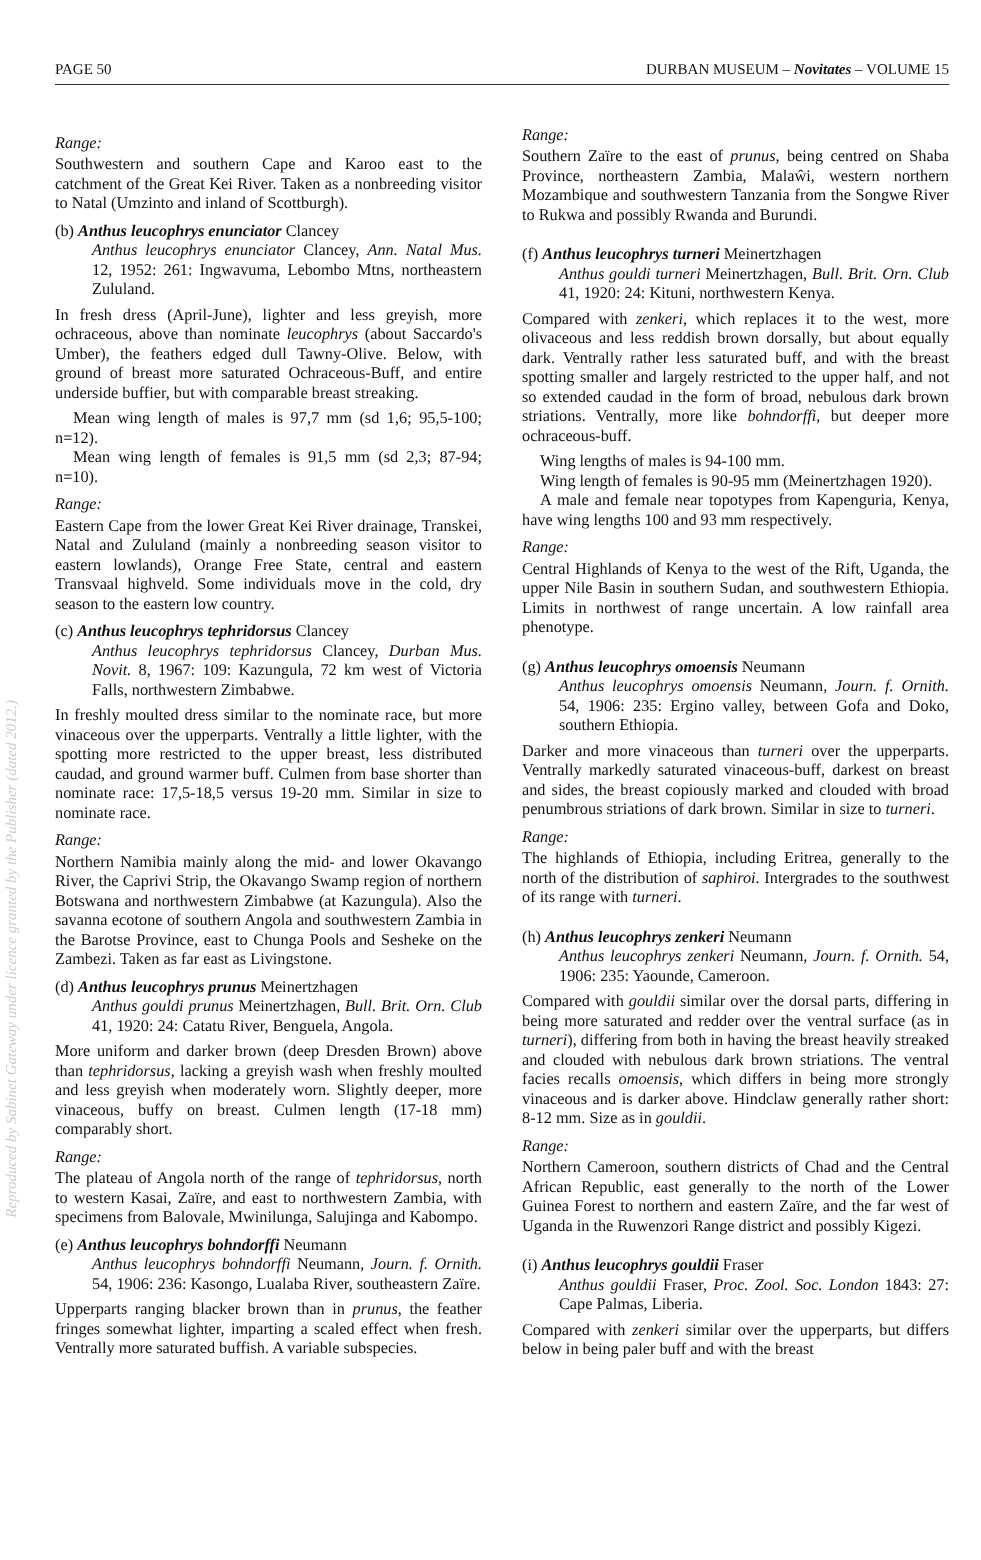Reproduced by Sabinet Gateway under licence granted by the Publisher (dated 2012.)
PAGE 50 DURBAN MUSEUM – Novitates – VOLUME 15
Range:
Southwestern and southern Cape and Karoo east to the catchment of the Great Kei River. Taken as a nonbreeding visitor to Natal (Umzinto and inland of Scottburgh).
(b) Anthus leucophrys enunciator Clancey
Anthus leucophrys enunciator Clancey, Ann. Natal Mus. 12, 1952: 261: Ingwavuma, Lebombo Mtns, northeastern Zululand.
In fresh dress (April-June), lighter and less greyish, more ochraceous, above than nominate leucophrys (about Saccardo's Umber), the feathers edged dull Tawny-Olive. Below, with ground of breast more saturated Ochraceous-Buff, and entire underside buffier, but with comparable breast streaking.
Mean wing length of males is 97,7 mm (sd 1,6; 95,5-100; n=12).
Mean wing length of females is 91,5 mm (sd 2,3; 87-94; n=10).
Range:
Eastern Cape from the lower Great Kei River drainage, Transkei, Natal and Zululand (mainly a nonbreeding season visitor to eastern lowlands), Orange Free State, central and eastern Transvaal highveld. Some individuals move in the cold, dry season to the eastern low country.
(c) Anthus leucophrys tephridorsus Clancey
Anthus leucophrys tephridorsus Clancey, Durban Mus. Novit. 8, 1967: 109: Kazungula, 72 km west of Victoria Falls, northwestern Zimbabwe.
In freshly moulted dress similar to the nominate race, but more vinaceous over the upperparts. Ventrally a little lighter, with the spotting more restricted to the upper breast, less distributed caudad, and ground warmer buff. Culmen from base shorter than nominate race: 17,5-18,5 versus 19-20 mm. Similar in size to nominate race.
Range:
Northern Namibia mainly along the mid- and lower Okavango River, the Caprivi Strip, the Okavango Swamp region of northern Botswana and northwestern Zimbabwe (at Kazungula). Also the savanna ecotone of southern Angola and southwestern Zambia in the Barotse Province, east to Chunga Pools and Sesheke on the Zambezi. Taken as far east as Livingstone.
(d) Anthus leucophrys prunus Meinertzhagen
Anthus gouldi prunus Meinertzhagen, Bull. Brit. Orn. Club 41, 1920: 24: Catatu River, Benguela, Angola.
More uniform and darker brown (deep Dresden Brown) above than tephridorsus, lacking a greyish wash when freshly moulted and less greyish when moderately worn. Slightly deeper, more vinaceous, buffy on breast. Culmen length (17-18 mm) comparably short.
Range:
The plateau of Angola north of the range of tephridorsus, north to western Kasai, Zaïre, and east to northwestern Zambia, with specimens from Balovale, Mwinilunga, Salujinga and Kabompo.
(e) Anthus leucophrys bohndorffi Neumann
Anthus leucophrys bohndorffi Neumann, Journ. f. Ornith. 54, 1906: 236: Kasongo, Lualaba River, southeastern Zaïre.
Upperparts ranging blacker brown than in prunus, the feather fringes somewhat lighter, imparting a scaled effect when fresh. Ventrally more saturated buffish. A variable subspecies.
Range:
Southern Zaïre to the east of prunus, being centred on Shaba Province, northeastern Zambia, Malaŵi, western northern Mozambique and southwestern Tanzania from the Songwe River to Rukwa and possibly Rwanda and Burundi.
(f) Anthus leucophrys turneri Meinertzhagen
Anthus gouldi turneri Meinertzhagen, Bull. Brit. Orn. Club 41, 1920: 24: Kituni, northwestern Kenya.
Compared with zenkeri, which replaces it to the west, more olivaceous and less reddish brown dorsally, but about equally dark. Ventrally rather less saturated buff, and with the breast spotting smaller and largely restricted to the upper half, and not so extended caudad in the form of broad, nebulous dark brown striations. Ventrally, more like bohndorffi, but deeper more ochraceous-buff.
Wing lengths of males is 94-100 mm.
Wing length of females is 90-95 mm (Meinertzhagen 1920).
A male and female near topotypes from Kapenguria, Kenya, have wing lengths 100 and 93 mm respectively.
Range:
Central Highlands of Kenya to the west of the Rift, Uganda, the upper Nile Basin in southern Sudan, and southwestern Ethiopia. Limits in northwest of range uncertain. A low rainfall area phenotype.
(g) Anthus leucophrys omoensis Neumann
Anthus leucophrys omoensis Neumann, Journ. f. Ornith. 54, 1906: 235: Ergino valley, between Gofa and Doko, southern Ethiopia.
Darker and more vinaceous than turneri over the upperparts. Ventrally markedly saturated vinaceous-buff, darkest on breast and sides, the breast copiously marked and clouded with broad penumbrous striations of dark brown. Similar in size to turneri.
Range:
The highlands of Ethiopia, including Eritrea, generally to the north of the distribution of saphiroi. Intergrades to the southwest of its range with turneri.
(h) Anthus leucophrys zenkeri Neumann
Anthus leucophrys zenkeri Neumann, Journ. f. Ornith. 54, 1906: 235: Yaounde, Cameroon.
Compared with gouldii similar over the dorsal parts, differing in being more saturated and redder over the ventral surface (as in turneri), differing from both in having the breast heavily streaked and clouded with nebulous dark brown striations. The ventral facies recalls omoensis, which differs in being more strongly vinaceous and is darker above. Hindclaw generally rather short: 8-12 mm. Size as in gouldii.
Range:
Northern Cameroon, southern districts of Chad and the Central African Republic, east generally to the north of the Lower Guinea Forest to northern and eastern Zaïre, and the far west of Uganda in the Ruwenzori Range district and possibly Kigezi.
(i) Anthus leucophrys gouldii Fraser
Anthus gouldii Fraser, Proc. Zool. Soc. London 1843: 27: Cape Palmas, Liberia.
Compared with zenkeri similar over the upperparts, but differs below in being paler buff and with the breast